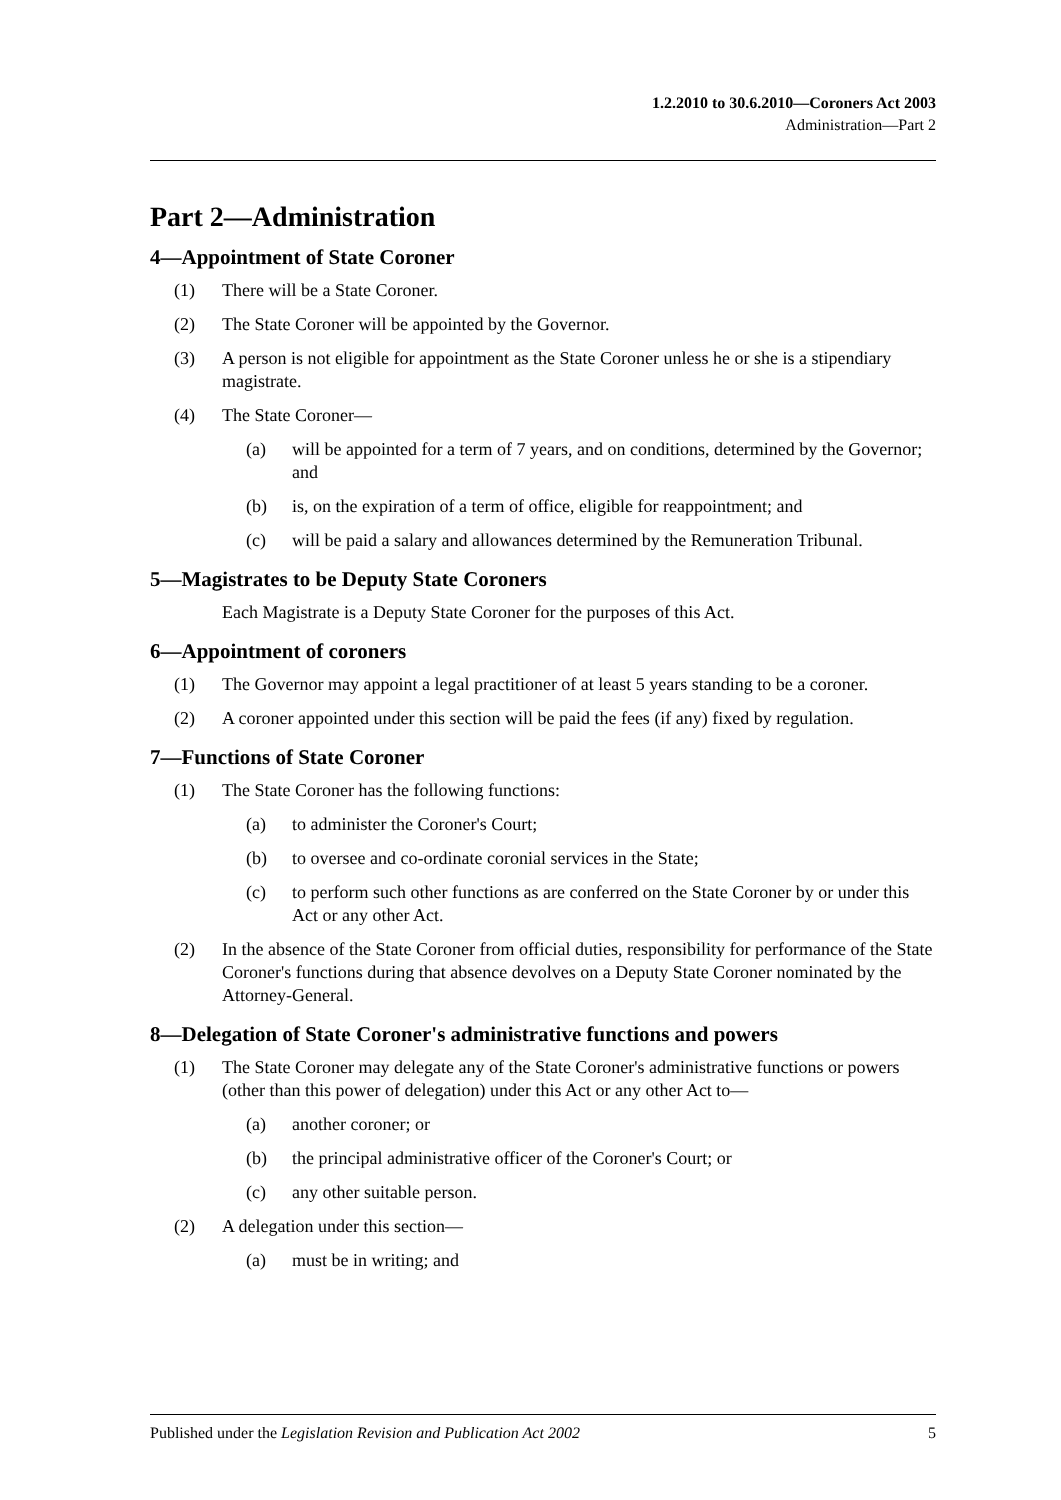1.2.2010 to 30.6.2010—Coroners Act 2003
Administration—Part 2
Part 2—Administration
4—Appointment of State Coroner
(1) There will be a State Coroner.
(2) The State Coroner will be appointed by the Governor.
(3) A person is not eligible for appointment as the State Coroner unless he or she is a stipendiary magistrate.
(4) The State Coroner—
(a) will be appointed for a term of 7 years, and on conditions, determined by the Governor; and
(b) is, on the expiration of a term of office, eligible for reappointment; and
(c) will be paid a salary and allowances determined by the Remuneration Tribunal.
5—Magistrates to be Deputy State Coroners
Each Magistrate is a Deputy State Coroner for the purposes of this Act.
6—Appointment of coroners
(1) The Governor may appoint a legal practitioner of at least 5 years standing to be a coroner.
(2) A coroner appointed under this section will be paid the fees (if any) fixed by regulation.
7—Functions of State Coroner
(1) The State Coroner has the following functions:
(a) to administer the Coroner's Court;
(b) to oversee and co-ordinate coronial services in the State;
(c) to perform such other functions as are conferred on the State Coroner by or under this Act or any other Act.
(2) In the absence of the State Coroner from official duties, responsibility for performance of the State Coroner's functions during that absence devolves on a Deputy State Coroner nominated by the Attorney-General.
8—Delegation of State Coroner's administrative functions and powers
(1) The State Coroner may delegate any of the State Coroner's administrative functions or powers (other than this power of delegation) under this Act or any other Act to—
(a) another coroner; or
(b) the principal administrative officer of the Coroner's Court; or
(c) any other suitable person.
(2) A delegation under this section—
(a) must be in writing; and
Published under the Legislation Revision and Publication Act 2002 5